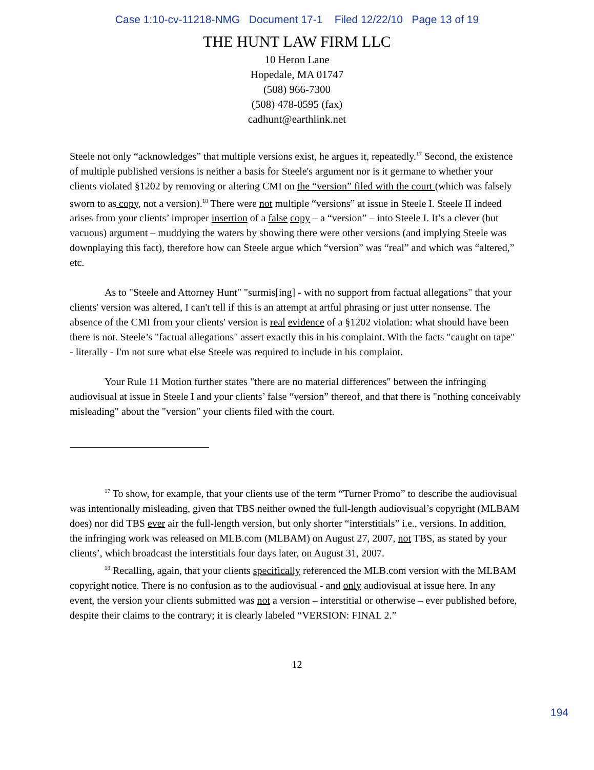Case 1:10-cv-11218-NMG Document 17-1 Filed 12/22/10 Page 13 of 19
THE HUNT LAW FIRM LLC
10 Heron Lane
Hopedale, MA 01747
(508) 966-7300
(508) 478-0595 (fax)
cadhunt@earthlink.net
Steele not only “acknowledges” that multiple versions exist, he argues it, repeatedly.<sup>17</sup> Second, the existence of multiple published versions is neither a basis for Steele's argument nor is it germane to whether your clients violated §1202 by removing or altering CMI on the “version” filed with the court (which was falsely sworn to as copy, not a version).<sup>18</sup> There were not multiple “versions” at issue in Steele I. Steele II indeed arises from your clients’ improper insertion of a false copy – a “version” – into Steele I. It’s a clever (but vacuous) argument – muddying the waters by showing there were other versions (and implying Steele was downplaying this fact), therefore how can Steele argue which “version” was “real” and which was “altered,” etc.
As to "Steele and Attorney Hunt" "surmis[ing] - with no support from factual allegations" that your clients' version was altered, I can't tell if this is an attempt at artful phrasing or just utter nonsense. The absence of the CMI from your clients' version is real evidence of a §1202 violation: what should have been there is not. Steele’s "factual allegations" assert exactly this in his complaint. With the facts "caught on tape" - literally - I'm not sure what else Steele was required to include in his complaint.
Your Rule 11 Motion further states "there are no material differences" between the infringing audiovisual at issue in Steele I and your clients’ false “version” thereof, and that there is "nothing conceivably misleading" about the "version" your clients filed with the court.
<sup>17</sup> To show, for example, that your clients use of the term “Turner Promo” to describe the audiovisual was intentionally misleading, given that TBS neither owned the full-length audiovisual’s copyright (MLBAM does) nor did TBS ever air the full-length version, but only shorter “interstitials” i.e., versions. In addition, the infringing work was released on MLB.com (MLBAM) on August 27, 2007, not TBS, as stated by your clients’, which broadcast the interstitials four days later, on August 31, 2007.
<sup>18</sup> Recalling, again, that your clients specifically referenced the MLB.com version with the MLBAM copyright notice. There is no confusion as to the audiovisual - and only audiovisual at issue here. In any event, the version your clients submitted was not a version – interstitial or otherwise – ever published before, despite their claims to the contrary; it is clearly labeled “VERSION: FINAL 2.”
12
194